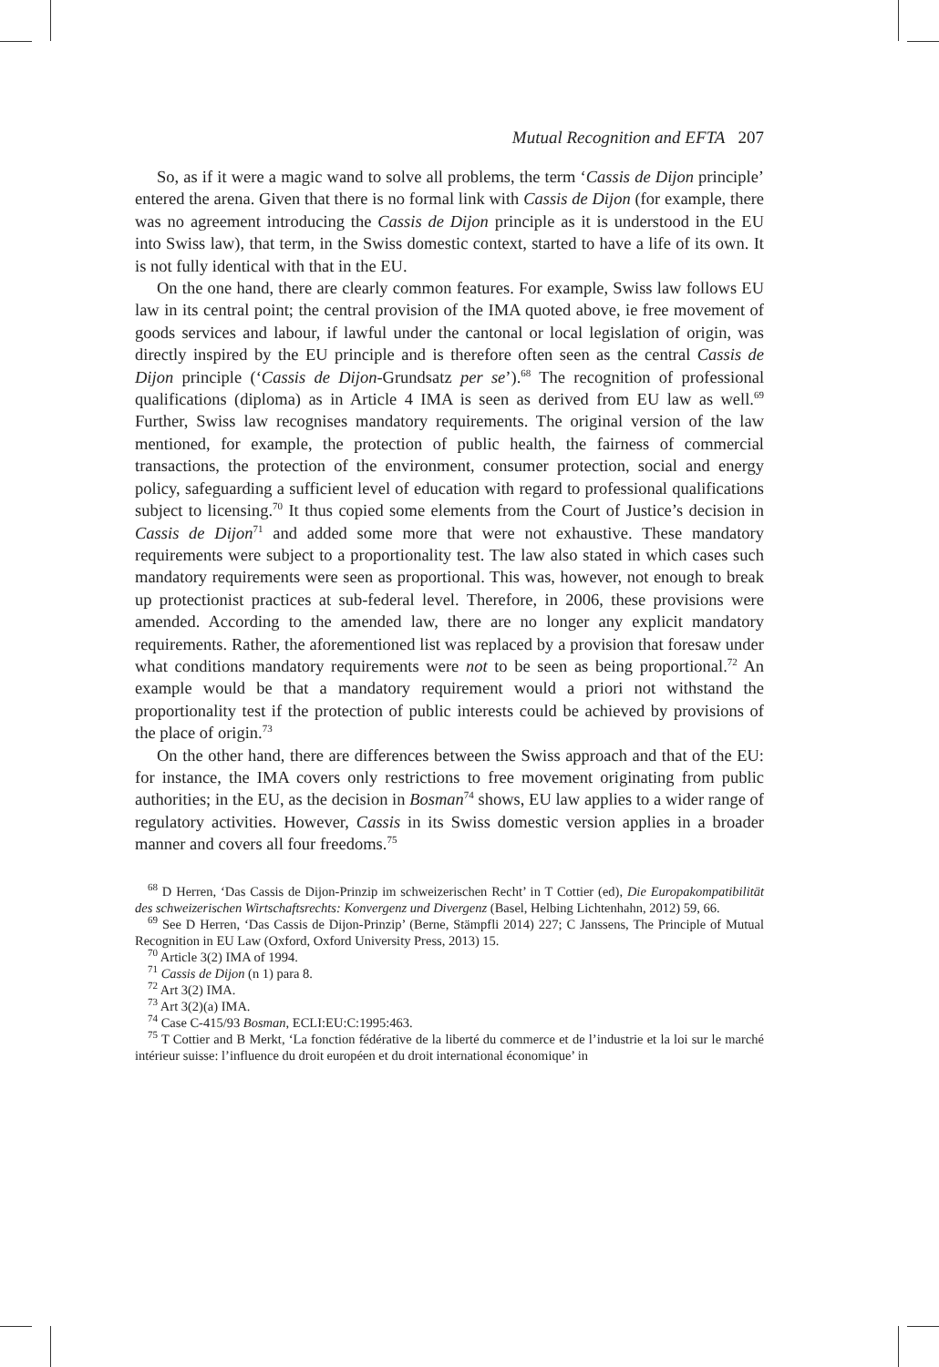Mutual Recognition and EFTA 207
So, as if it were a magic wand to solve all problems, the term ‘Cassis de Dijon principle’ entered the arena. Given that there is no formal link with Cassis de Dijon (for example, there was no agreement introducing the Cassis de Dijon principle as it is understood in the EU into Swiss law), that term, in the Swiss domestic context, started to have a life of its own. It is not fully identical with that in the EU.
On the one hand, there are clearly common features. For example, Swiss law follows EU law in its central point; the central provision of the IMA quoted above, ie free movement of goods services and labour, if lawful under the cantonal or local legislation of origin, was directly inspired by the EU principle and is therefore often seen as the central Cassis de Dijon principle (‘Cassis de Dijon-Grundsatz per se’).<sup>68</sup> The recognition of professional qualifications (diploma) as in Article 4 IMA is seen as derived from EU law as well.<sup>69</sup> Further, Swiss law recognises mandatory requirements. The original version of the law mentioned, for example, the protection of public health, the fairness of commercial transactions, the protection of the environment, consumer protection, social and energy policy, safeguarding a sufficient level of education with regard to professional qualifications subject to licensing.<sup>70</sup> It thus copied some elements from the Court of Justice’s decision in Cassis de Dijon<sup>71</sup> and added some more that were not exhaustive. These mandatory requirements were subject to a proportionality test. The law also stated in which cases such mandatory requirements were seen as proportional. This was, however, not enough to break up protectionist practices at sub-federal level. Therefore, in 2006, these provisions were amended. According to the amended law, there are no longer any explicit mandatory requirements. Rather, the aforementioned list was replaced by a provision that foresaw under what conditions mandatory requirements were not to be seen as being proportional.<sup>72</sup> An example would be that a mandatory requirement would a priori not withstand the proportionality test if the protection of public interests could be achieved by provisions of the place of origin.<sup>73</sup>
On the other hand, there are differences between the Swiss approach and that of the EU: for instance, the IMA covers only restrictions to free movement originating from public authorities; in the EU, as the decision in Bosman<sup>74</sup> shows, EU law applies to a wider range of regulatory activities. However, Cassis in its Swiss domestic version applies in a broader manner and covers all four freedoms.<sup>75</sup>
<sup>68</sup> D Herren, ‘Das Cassis de Dijon-Prinzip im schweizerischen Recht’ in T Cottier (ed), Die Europakompatibilität des schweizerischen Wirtschaftsrechts: Konvergenz und Divergenz (Basel, Helbing Lichtenhahn, 2012) 59, 66.
<sup>69</sup> See D Herren, ‘Das Cassis de Dijon-Prinzip’ (Berne, Stämpfli 2014) 227; C Janssens, The Principle of Mutual Recognition in EU Law (Oxford, Oxford University Press, 2013) 15.
<sup>70</sup> Article 3(2) IMA of 1994.
<sup>71</sup> Cassis de Dijon (n 1) para 8.
<sup>72</sup> Art 3(2) IMA.
<sup>73</sup> Art 3(2)(a) IMA.
<sup>74</sup> Case C-415/93 Bosman, ECLI:EU:C:1995:463.
<sup>75</sup> T Cottier and B Merkt, ‘La fonction fédérative de la liberté du commerce et de l’industrie et la loi sur le marché intérieur suisse: l’influence du droit européen et du droit international économique’ in